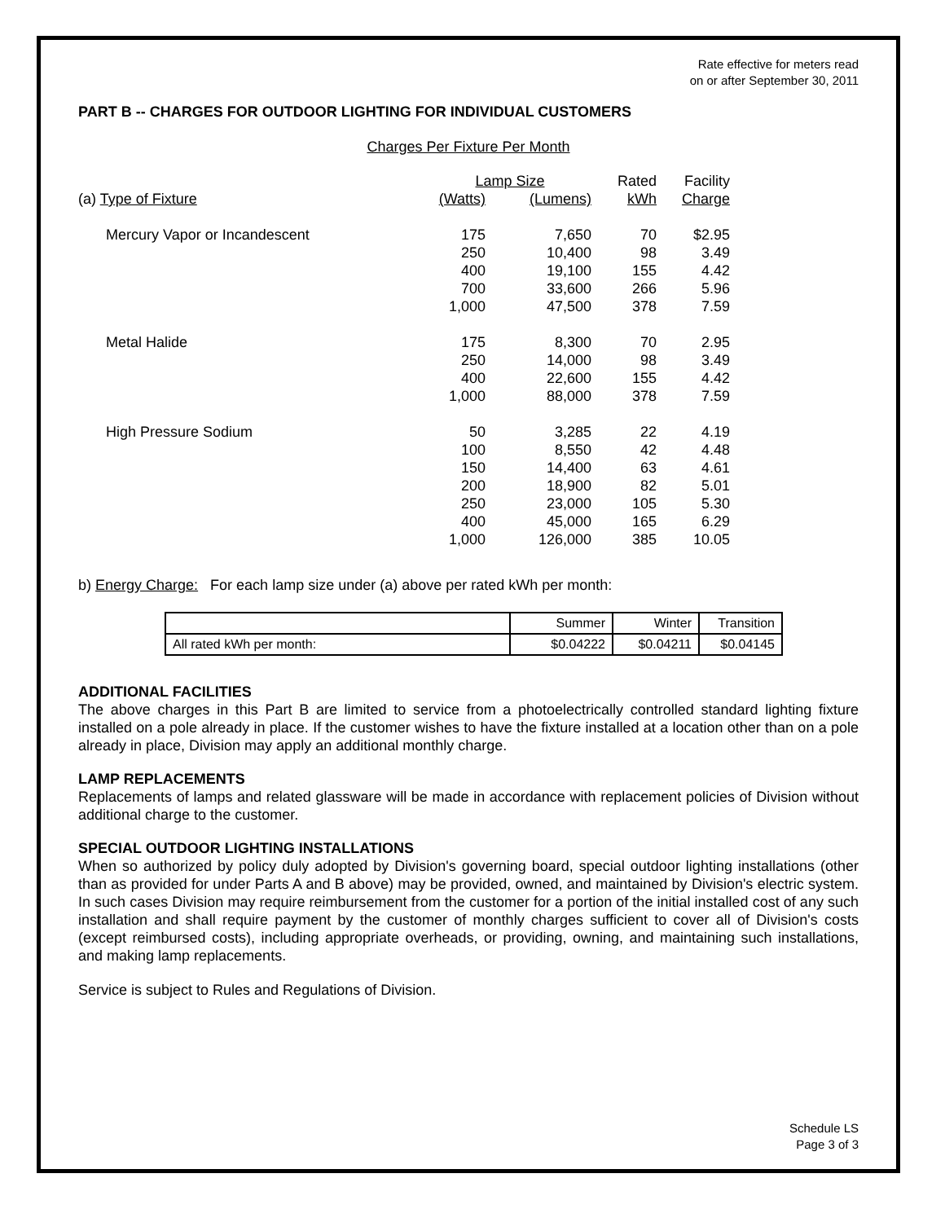Rate effective for meters read
on or after September 30, 2011
PART B -- CHARGES FOR OUTDOOR LIGHTING FOR INDIVIDUAL CUSTOMERS
Charges Per Fixture Per Month
| | Lamp Size | | Rated | Facility |
| --- | --- | --- | --- | --- |
| (a) Type of Fixture | (Watts) | (Lumens) | kWh | Charge |
| Mercury Vapor or Incandescent | 175 | 7,650 | 70 | $2.95 |
| | 250 | 10,400 | 98 | 3.49 |
| | 400 | 19,100 | 155 | 4.42 |
| | 700 | 33,600 | 266 | 5.96 |
| | 1,000 | 47,500 | 378 | 7.59 |
| Metal Halide | 175 | 8,300 | 70 | 2.95 |
| | 250 | 14,000 | 98 | 3.49 |
| | 400 | 22,600 | 155 | 4.42 |
| | 1,000 | 88,000 | 378 | 7.59 |
| High Pressure Sodium | 50 | 3,285 | 22 | 4.19 |
| | 100 | 8,550 | 42 | 4.48 |
| | 150 | 14,400 | 63 | 4.61 |
| | 200 | 18,900 | 82 | 5.01 |
| | 250 | 23,000 | 105 | 5.30 |
| | 400 | 45,000 | 165 | 6.29 |
| | 1,000 | 126,000 | 385 | 10.05 |
b) Energy Charge: For each lamp size under (a) above per rated kWh per month:
| | Summer | Winter | Transition |
| All rated kWh per month: | $0.04222 | $0.04211 | $0.04145 |
ADDITIONAL FACILITIES
The above charges in this Part B are limited to service from a photoelectrically controlled standard lighting fixture installed on a pole already in place. If the customer wishes to have the fixture installed at a location other than on a pole already in place, Division may apply an additional monthly charge.
LAMP REPLACEMENTS
Replacements of lamps and related glassware will be made in accordance with replacement policies of Division without additional charge to the customer.
SPECIAL OUTDOOR LIGHTING INSTALLATIONS
When so authorized by policy duly adopted by Division's governing board, special outdoor lighting installations (other than as provided for under Parts A and B above) may be provided, owned, and maintained by Division's electric system. In such cases Division may require reimbursement from the customer for a portion of the initial installed cost of any such installation and shall require payment by the customer of monthly charges sufficient to cover all of Division's costs (except reimbursed costs), including appropriate overheads, or providing, owning, and maintaining such installations, and making lamp replacements.
Service is subject to Rules and Regulations of Division.
Schedule LS
Page 3 of 3